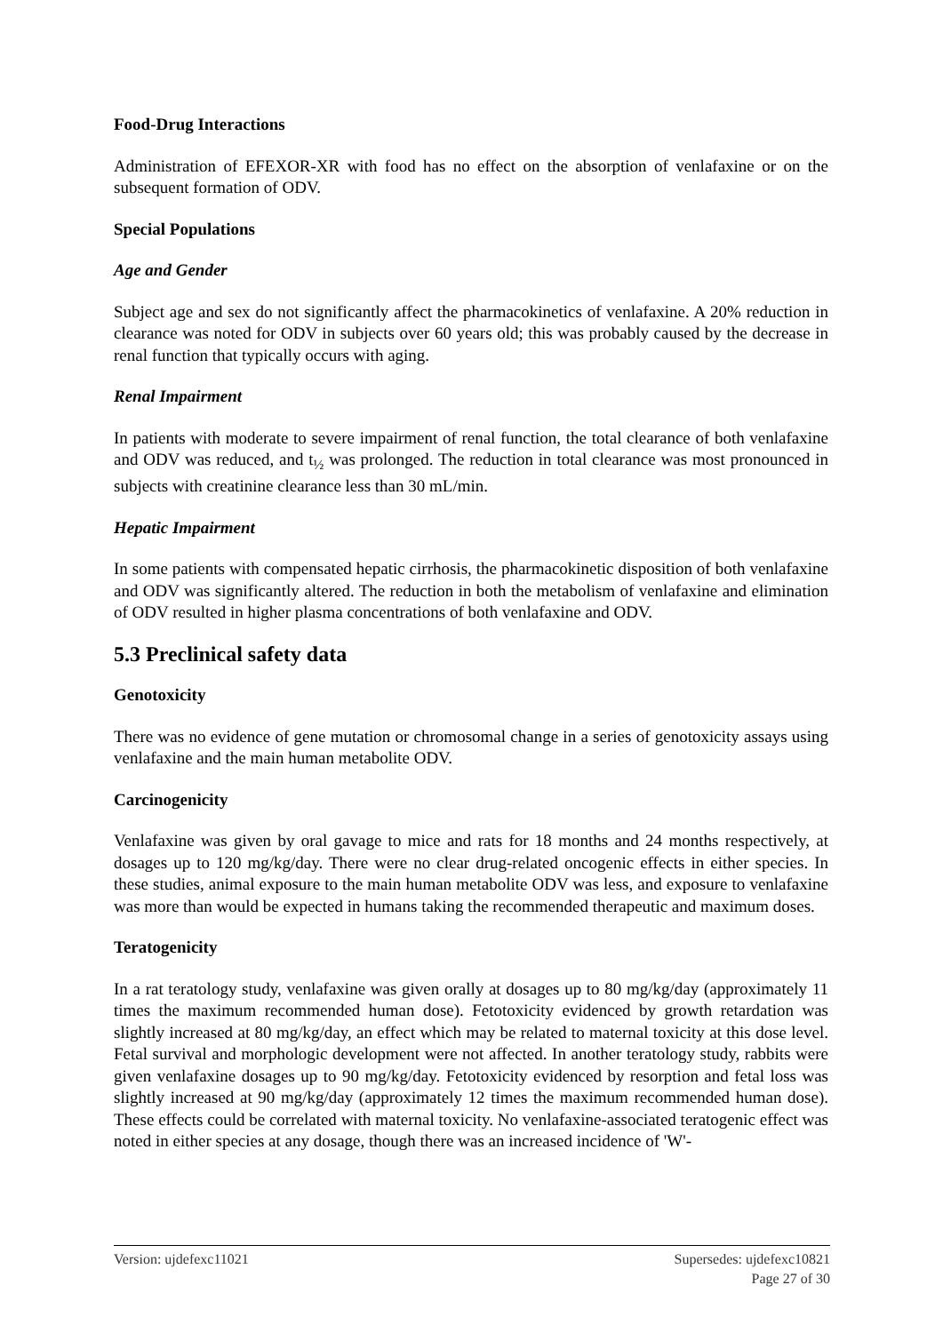Food-Drug Interactions
Administration of EFEXOR-XR with food has no effect on the absorption of venlafaxine or on the subsequent formation of ODV.
Special Populations
Age and Gender
Subject age and sex do not significantly affect the pharmacokinetics of venlafaxine. A 20% reduction in clearance was noted for ODV in subjects over 60 years old; this was probably caused by the decrease in renal function that typically occurs with aging.
Renal Impairment
In patients with moderate to severe impairment of renal function, the total clearance of both venlafaxine and ODV was reduced, and t<sub>½</sub> was prolonged. The reduction in total clearance was most pronounced in subjects with creatinine clearance less than 30 mL/min.
Hepatic Impairment
In some patients with compensated hepatic cirrhosis, the pharmacokinetic disposition of both venlafaxine and ODV was significantly altered. The reduction in both the metabolism of venlafaxine and elimination of ODV resulted in higher plasma concentrations of both venlafaxine and ODV.
5.3 Preclinical safety data
Genotoxicity
There was no evidence of gene mutation or chromosomal change in a series of genotoxicity assays using venlafaxine and the main human metabolite ODV.
Carcinogenicity
Venlafaxine was given by oral gavage to mice and rats for 18 months and 24 months respectively, at dosages up to 120 mg/kg/day. There were no clear drug-related oncogenic effects in either species. In these studies, animal exposure to the main human metabolite ODV was less, and exposure to venlafaxine was more than would be expected in humans taking the recommended therapeutic and maximum doses.
Teratogenicity
In a rat teratology study, venlafaxine was given orally at dosages up to 80 mg/kg/day (approximately 11 times the maximum recommended human dose). Fetotoxicity evidenced by growth retardation was slightly increased at 80 mg/kg/day, an effect which may be related to maternal toxicity at this dose level. Fetal survival and morphologic development were not affected. In another teratology study, rabbits were given venlafaxine dosages up to 90 mg/kg/day. Fetotoxicity evidenced by resorption and fetal loss was slightly increased at 90 mg/kg/day (approximately 12 times the maximum recommended human dose). These effects could be correlated with maternal toxicity. No venlafaxine-associated teratogenic effect was noted in either species at any dosage, though there was an increased incidence of 'W'-
Version: ujdefexc11021 Supersedes: ujdefexc10821
Page 27 of 30